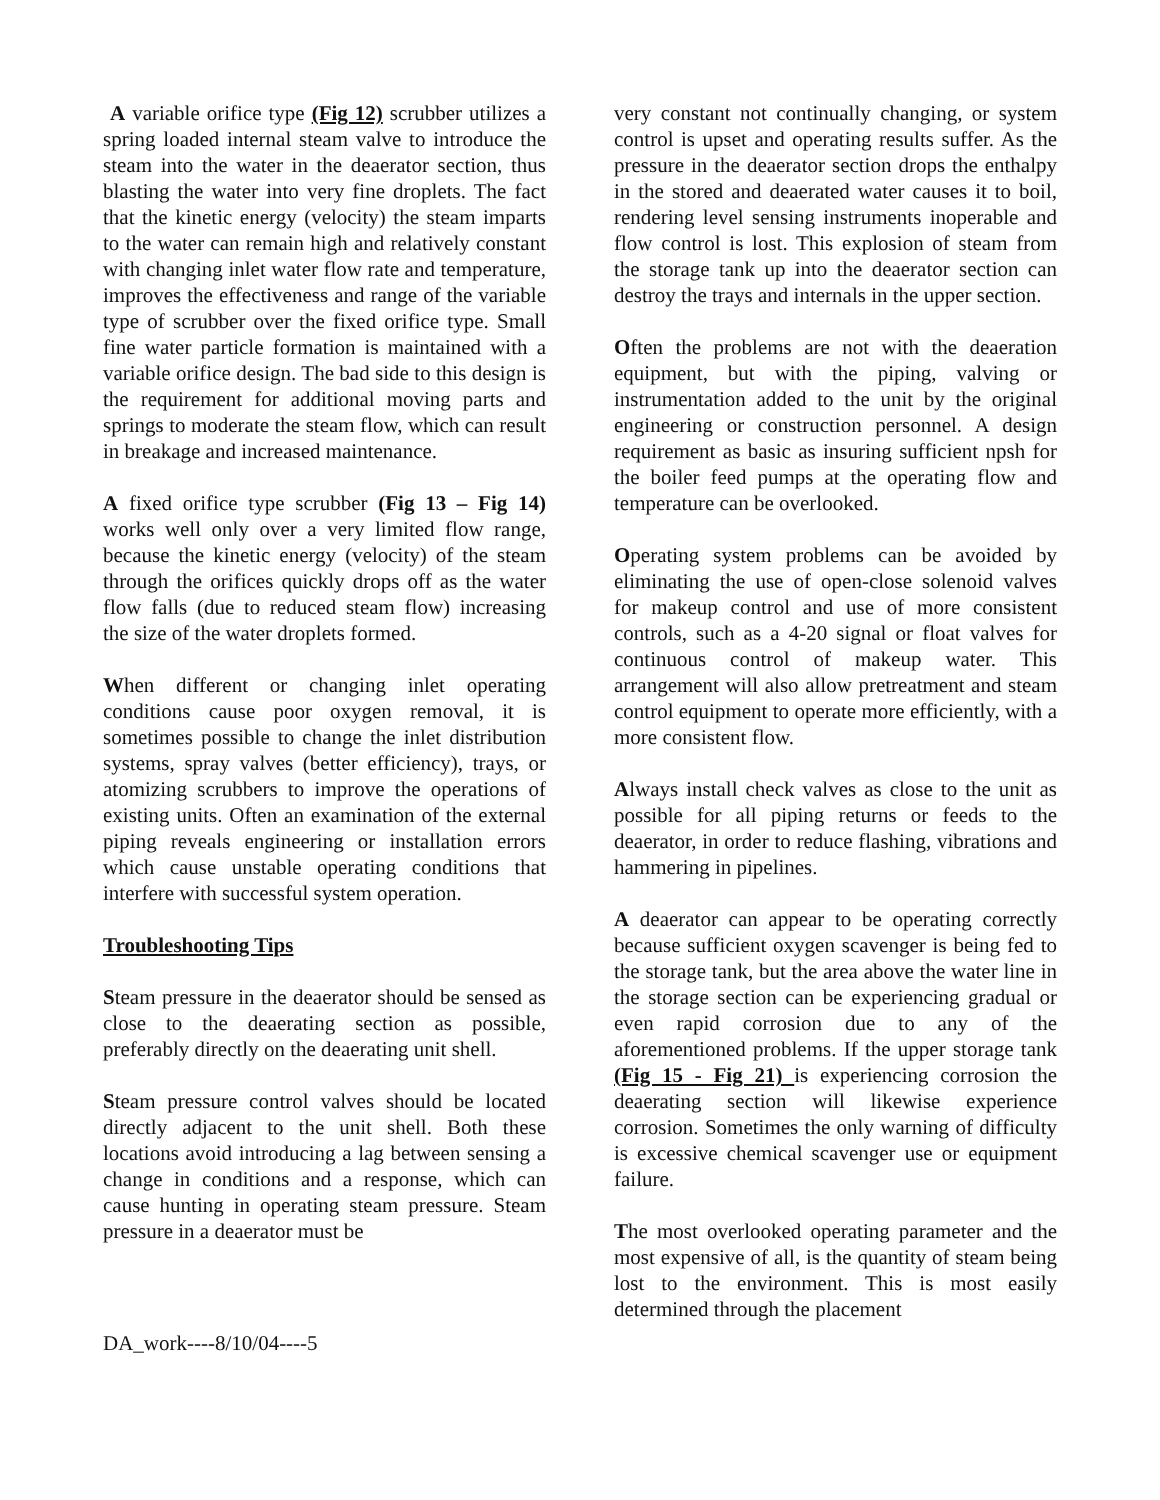A variable orifice type (Fig 12) scrubber utilizes a spring loaded internal steam valve to introduce the steam into the water in the deaerator section, thus blasting the water into very fine droplets. The fact that the kinetic energy (velocity) the steam imparts to the water can remain high and relatively constant with changing inlet water flow rate and temperature, improves the effectiveness and range of the variable type of scrubber over the fixed orifice type. Small fine water particle formation is maintained with a variable orifice design. The bad side to this design is the requirement for additional moving parts and springs to moderate the steam flow, which can result in breakage and increased maintenance.
A fixed orifice type scrubber (Fig 13 – Fig 14) works well only over a very limited flow range, because the kinetic energy (velocity) of the steam through the orifices quickly drops off as the water flow falls (due to reduced steam flow) increasing the size of the water droplets formed.
When different or changing inlet operating conditions cause poor oxygen removal, it is sometimes possible to change the inlet distribution systems, spray valves (better efficiency), trays, or atomizing scrubbers to improve the operations of existing units. Often an examination of the external piping reveals engineering or installation errors which cause unstable operating conditions that interfere with successful system operation.
Troubleshooting Tips
Steam pressure in the deaerator should be sensed as close to the deaerating section as possible, preferably directly on the deaerating unit shell.
Steam pressure control valves should be located directly adjacent to the unit shell. Both these locations avoid introducing a lag between sensing a change in conditions and a response, which can cause hunting in operating steam pressure. Steam pressure in a deaerator must be
very constant not continually changing, or system control is upset and operating results suffer. As the pressure in the deaerator section drops the enthalpy in the stored and deaerated water causes it to boil, rendering level sensing instruments inoperable and flow control is lost. This explosion of steam from the storage tank up into the deaerator section can destroy the trays and internals in the upper section.
Often the problems are not with the deaeration equipment, but with the piping, valving or instrumentation added to the unit by the original engineering or construction personnel. A design requirement as basic as insuring sufficient npsh for the boiler feed pumps at the operating flow and temperature can be overlooked.
Operating system problems can be avoided by eliminating the use of open-close solenoid valves for makeup control and use of more consistent controls, such as a 4-20 signal or float valves for continuous control of makeup water. This arrangement will also allow pretreatment and steam control equipment to operate more efficiently, with a more consistent flow.
Always install check valves as close to the unit as possible for all piping returns or feeds to the deaerator, in order to reduce flashing, vibrations and hammering in pipelines.
A deaerator can appear to be operating correctly because sufficient oxygen scavenger is being fed to the storage tank, but the area above the water line in the storage section can be experiencing gradual or even rapid corrosion due to any of the aforementioned problems. If the upper storage tank (Fig 15 - Fig 21) is experiencing corrosion the deaerating section will likewise experience corrosion. Sometimes the only warning of difficulty is excessive chemical scavenger use or equipment failure.
The most overlooked operating parameter and the most expensive of all, is the quantity of steam being lost to the environment. This is most easily determined through the placement
DA_work----8/10/04----5